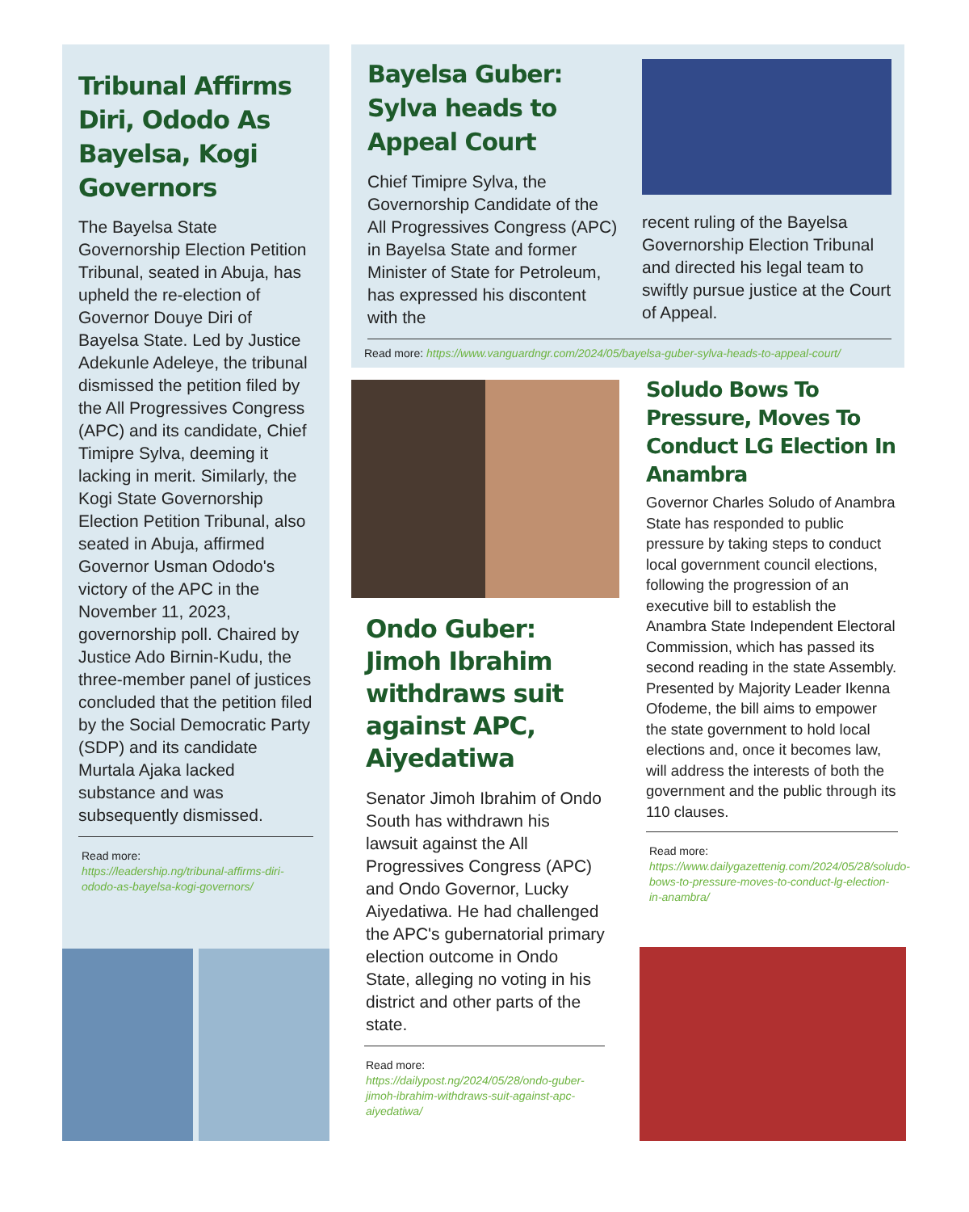Tribunal Affirms Diri, Ododo As Bayelsa, Kogi Governors
The Bayelsa State Governorship Election Petition Tribunal, seated in Abuja, has upheld the re-election of Governor Douye Diri of Bayelsa State. Led by Justice Adekunle Adeleye, the tribunal dismissed the petition filed by the All Progressives Congress (APC) and its candidate, Chief Timipre Sylva, deeming it lacking in merit. Similarly, the Kogi State Governorship Election Petition Tribunal, also seated in Abuja, affirmed Governor Usman Ododo's victory of the APC in the November 11, 2023, governorship poll. Chaired by Justice Ado Birnin-Kudu, the three-member panel of justices concluded that the petition filed by the Social Democratic Party (SDP) and its candidate Murtala Ajaka lacked substance and was subsequently dismissed.
Read more:
https://leadership.ng/tribunal-affirms-diri-ododo-as-bayelsa-kogi-governors/
Bayelsa Guber: Sylva heads to Appeal Court
Chief Timipre Sylva, the Governorship Candidate of the All Progressives Congress (APC) in Bayelsa State and former Minister of State for Petroleum, has expressed his discontent with the
recent ruling of the Bayelsa Governorship Election Tribunal and directed his legal team to swiftly pursue justice at the Court of Appeal.
Read more: https://www.vanguardngr.com/2024/05/bayelsa-guber-sylva-heads-to-appeal-court/
Ondo Guber: Jimoh Ibrahim withdraws suit against APC, Aiyedatiwa
Senator Jimoh Ibrahim of Ondo South has withdrawn his lawsuit against the All Progressives Congress (APC) and Ondo Governor, Lucky Aiyedatiwa. He had challenged the APC's gubernatorial primary election outcome in Ondo State, alleging no voting in his district and other parts of the state.
Read more:
https://dailypost.ng/2024/05/28/ondo-guber-jimoh-ibrahim-withdraws-suit-against-apc-aiyedatiwa/
Soludo Bows To Pressure, Moves To Conduct LG Election In Anambra
Governor Charles Soludo of Anambra State has responded to public pressure by taking steps to conduct local government council elections, following the progression of an executive bill to establish the Anambra State Independent Electoral Commission, which has passed its second reading in the state Assembly. Presented by Majority Leader Ikenna Ofodeme, the bill aims to empower the state government to hold local elections and, once it becomes law, will address the interests of both the government and the public through its 110 clauses.
Read more:
https://www.dailygazettenig.com/2024/05/28/soludo-bows-to-pressure-moves-to-conduct-lg-election-in-anambra/